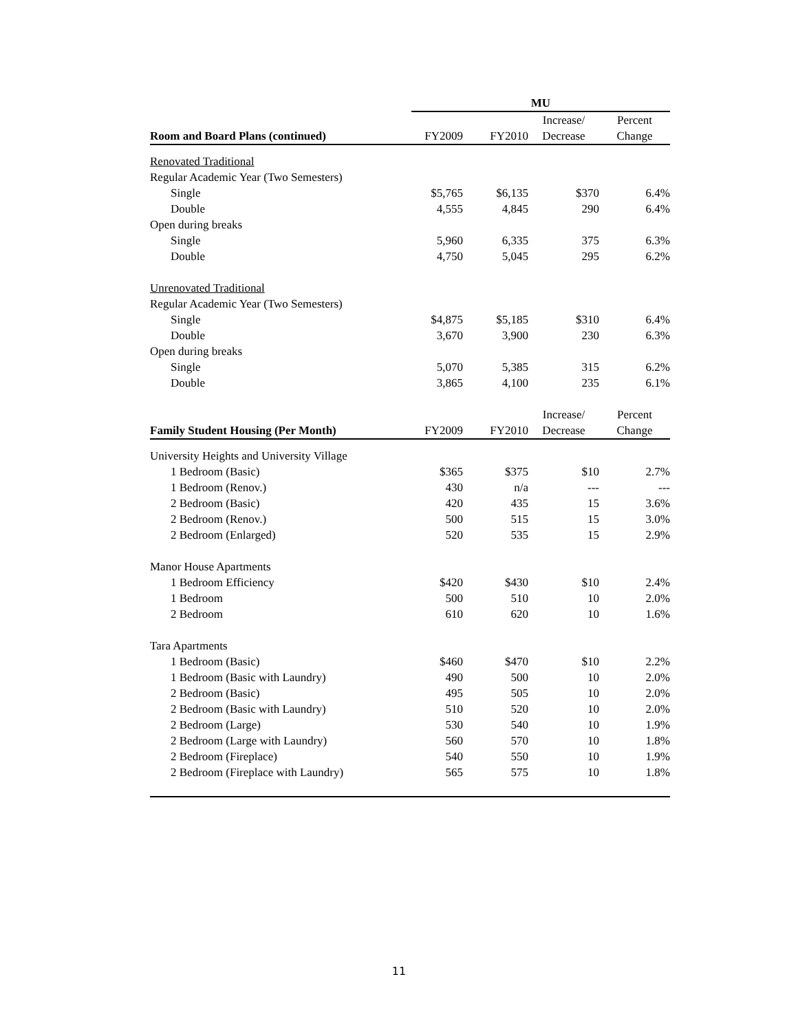| | MU | | | |
| | | | Increase/ | Percent |
| Room and Board Plans (continued) | FY2009 | FY2010 | Decrease | Change |
| Renovated Traditional | | | | |
| Regular Academic Year (Two Semesters) | | | | |
| Single | $5,765 | $6,135 | $370 | 6.4% |
| Double | 4,555 | 4,845 | 290 | 6.4% |
| Open during breaks | | | | |
| Single | 5,960 | 6,335 | 375 | 6.3% |
| Double | 4,750 | 5,045 | 295 | 6.2% |
| Unrenovated Traditional | | | | |
| Regular Academic Year (Two Semesters) | | | | |
| Single | $4,875 | $5,185 | $310 | 6.4% |
| Double | 3,670 | 3,900 | 230 | 6.3% |
| Open during breaks | | | | |
| Single | 5,070 | 5,385 | 315 | 6.2% |
| Double | 3,865 | 4,100 | 235 | 6.1% |
| | | | Increase/ | Percent |
| Family Student Housing (Per Month) | FY2009 | FY2010 | Decrease | Change |
| University Heights and University Village | | | | |
| 1 Bedroom (Basic) | $365 | $375 | $10 | 2.7% |
| 1 Bedroom (Renov.) | 430 | n/a | --- | --- |
| 2 Bedroom (Basic) | 420 | 435 | 15 | 3.6% |
| 2 Bedroom (Renov.) | 500 | 515 | 15 | 3.0% |
| 2 Bedroom (Enlarged) | 520 | 535 | 15 | 2.9% |
| Manor House Apartments | | | | |
| 1 Bedroom Efficiency | $420 | $430 | $10 | 2.4% |
| 1 Bedroom | 500 | 510 | 10 | 2.0% |
| 2 Bedroom | 610 | 620 | 10 | 1.6% |
| Tara Apartments | | | | |
| 1 Bedroom (Basic) | $460 | $470 | $10 | 2.2% |
| 1 Bedroom (Basic with Laundry) | 490 | 500 | 10 | 2.0% |
| 2 Bedroom (Basic) | 495 | 505 | 10 | 2.0% |
| 2 Bedroom (Basic with Laundry) | 510 | 520 | 10 | 2.0% |
| 2 Bedroom (Large) | 530 | 540 | 10 | 1.9% |
| 2 Bedroom (Large with Laundry) | 560 | 570 | 10 | 1.8% |
| 2 Bedroom (Fireplace) | 540 | 550 | 10 | 1.9% |
| 2 Bedroom (Fireplace with Laundry) | 565 | 575 | 10 | 1.8% |
11